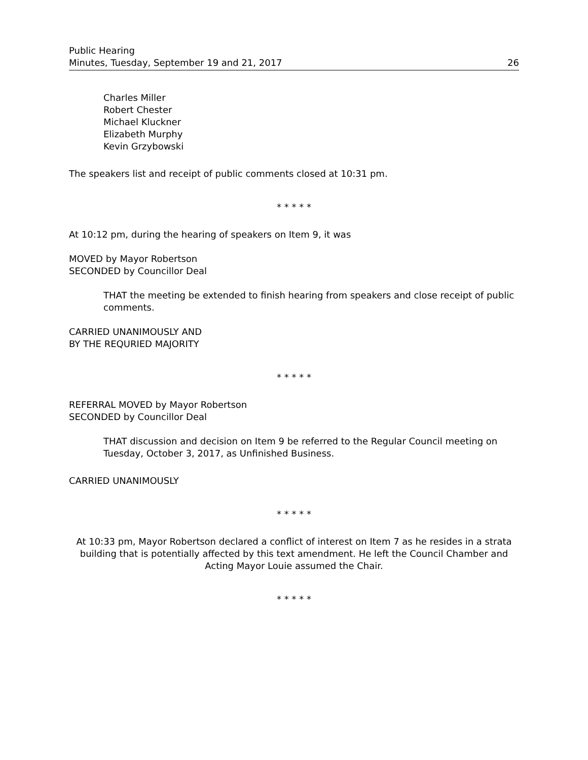Public Hearing
Minutes, Tuesday, September 19 and 21, 2017
26
Charles Miller
Robert Chester
Michael Kluckner
Elizabeth Murphy
Kevin Grzybowski
The speakers list and receipt of public comments closed at 10:31 pm.
* * * * *
At 10:12 pm, during the hearing of speakers on Item 9, it was
MOVED by Mayor Robertson
SECONDED by Councillor Deal
THAT the meeting be extended to finish hearing from speakers and close receipt of public comments.
CARRIED UNANIMOUSLY AND
BY THE REQURIED MAJORITY
* * * * *
REFERRAL MOVED by Mayor Robertson
SECONDED by Councillor Deal
THAT discussion and decision on Item 9 be referred to the Regular Council meeting on Tuesday, October 3, 2017, as Unfinished Business.
CARRIED UNANIMOUSLY
* * * * *
At 10:33 pm, Mayor Robertson declared a conflict of interest on Item 7 as he resides in a strata building that is potentially affected by this text amendment. He left the Council Chamber and Acting Mayor Louie assumed the Chair.
* * * * *